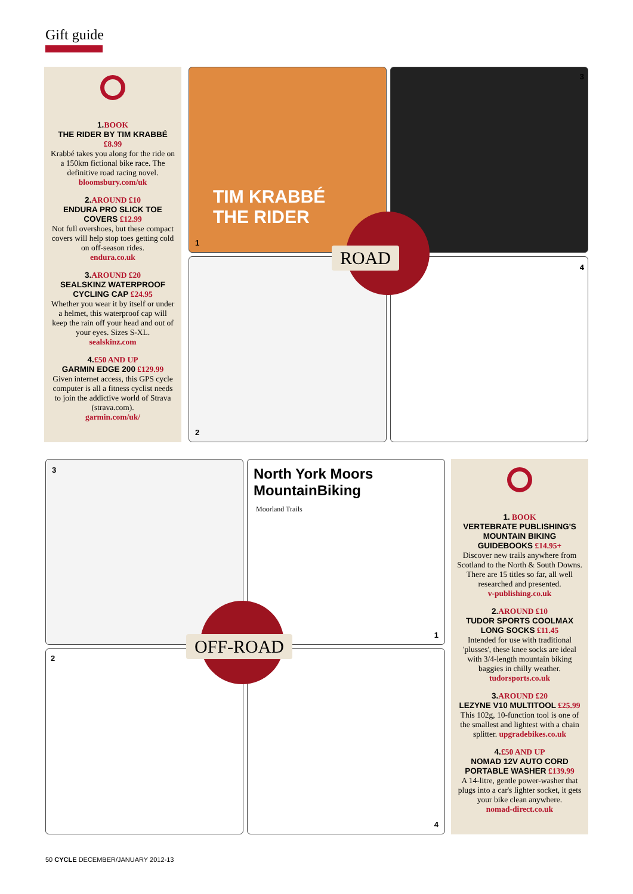Gift guide
1. BOOK
THE RIDER BY TIM KRABBÉ
£8.99
Krabbé takes you along for the ride on a 150km fictional bike race. The definitive road racing novel.
bloomsbury.com/uk
2. AROUND £10
ENDURA PRO SLICK TOE COVERS £12.99
Not full overshoes, but these compact covers will help stop toes getting cold on off-season rides.
endura.co.uk
3. AROUND £20
SEALSKINZ WATERPROOF CYCLING CAP £24.95
Whether you wear it by itself or under a helmet, this waterproof cap will keep the rain off your head and out of your eyes. Sizes S-XL.
sealskinz.com
4.£50 AND UP
GARMIN EDGE 200 £129.99
Given internet access, this GPS cycle computer is all a fitness cyclist needs to join the addictive world of Strava (strava.com).
garmin.com/uk/
1
TIM KRABBÉ
THE RIDER
3
2 4
ROAD
3
1
North York Moors
MountainBiking
Moorland Trails
2 4
OFF-ROAD
1. BOOK
VERTEBRATE PUBLISHING'S MOUNTAIN BIKING GUIDEBOOKS £14.95+
Discover new trails anywhere from Scotland to the North & South Downs. There are 15 titles so far, all well researched and presented.
v-publishing.co.uk
2. AROUND £10
TUDOR SPORTS COOLMAX LONG SOCKS £11.45
Intended for use with traditional 'plusses', these knee socks are ideal with 3/4-length mountain biking baggies in chilly weather.
tudorsports.co.uk
3. AROUND £20
LEZYNE V10 MULTITOOL £25.99
This 102g, 10-function tool is one of the smallest and lightest with a chain splitter. upgradebikes.co.uk
4.£50 AND UP
NOMAD 12V AUTO CORD PORTABLE WASHER £139.99
A 14-litre, gentle power-washer that plugs into a car's lighter socket, it gets your bike clean anywhere.
nomad-direct.co.uk
50 CYCLE DECEMBER/JANUARY 2012-13